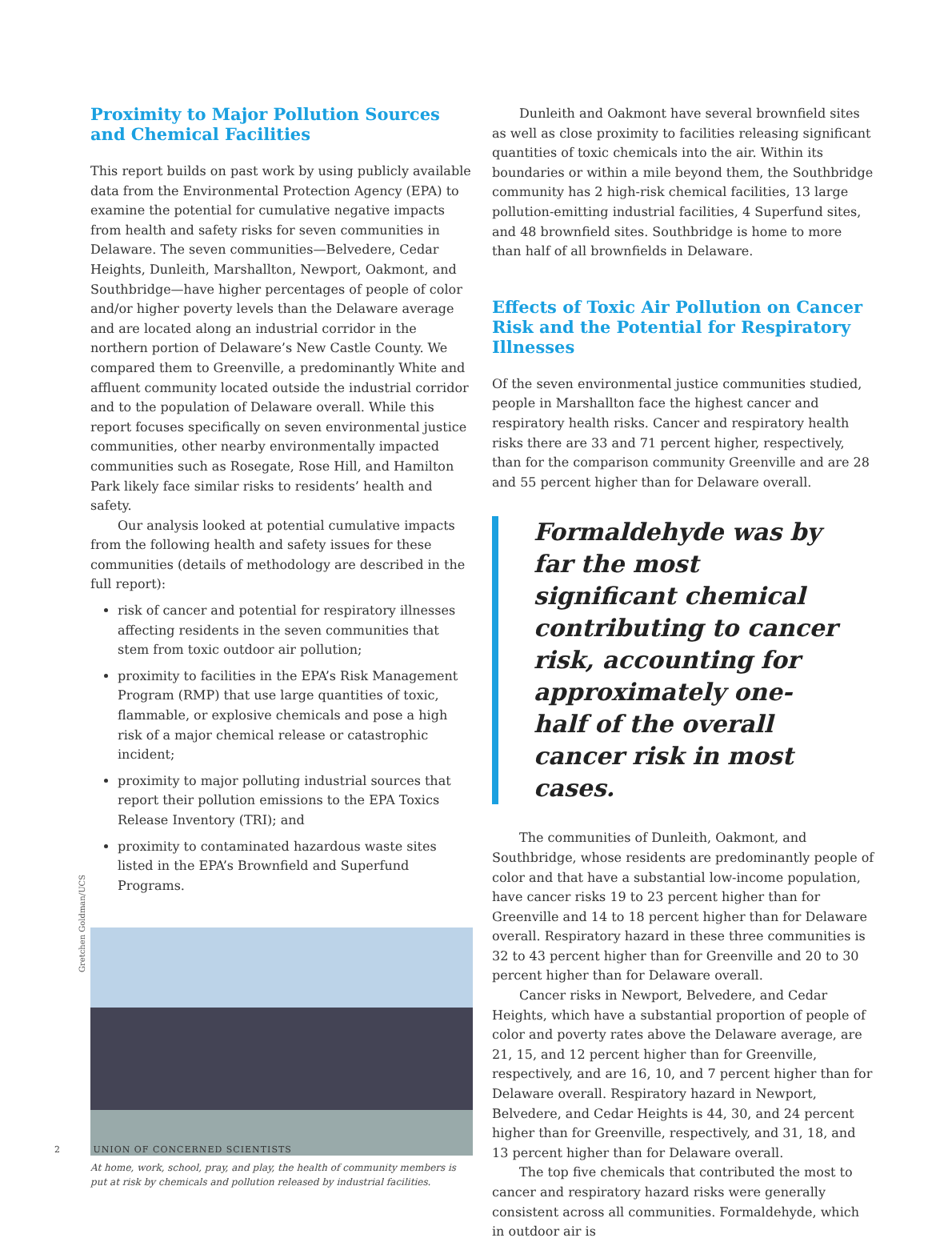Proximity to Major Pollution Sources and Chemical Facilities
This report builds on past work by using publicly available data from the Environmental Protection Agency (EPA) to examine the potential for cumulative negative impacts from health and safety risks for seven communities in Delaware. The seven communities—Belvedere, Cedar Heights, Dunleith, Marshallton, Newport, Oakmont, and Southbridge—have higher percentages of people of color and/or higher poverty levels than the Delaware average and are located along an industrial corridor in the northern portion of Delaware’s New Castle County. We compared them to Greenville, a predominantly White and affluent community located outside the industrial corridor and to the population of Delaware overall. While this report focuses specifically on seven environmental justice communities, other nearby environmentally impacted communities such as Rosegate, Rose Hill, and Hamilton Park likely face similar risks to residents’ health and safety.
Our analysis looked at potential cumulative impacts from the following health and safety issues for these communities (details of methodology are described in the full report):
risk of cancer and potential for respiratory illnesses affecting residents in the seven communities that stem from toxic outdoor air pollution;
proximity to facilities in the EPA’s Risk Management Program (RMP) that use large quantities of toxic, flammable, or explosive chemicals and pose a high risk of a major chemical release or catastrophic incident;
proximity to major polluting industrial sources that report their pollution emissions to the EPA Toxics Release Inventory (TRI); and
proximity to contaminated hazardous waste sites listed in the EPA’s Brownfield and Superfund Programs.
At home, work, school, pray, and play, the health of community members is put at risk by chemicals and pollution released by industrial facilities.
Dunleith and Oakmont have several brownfield sites as well as close proximity to facilities releasing significant quantities of toxic chemicals into the air. Within its boundaries or within a mile beyond them, the Southbridge community has 2 high-risk chemical facilities, 13 large pollution-emitting industrial facilities, 4 Superfund sites, and 48 brownfield sites. Southbridge is home to more than half of all brownfields in Delaware.
Effects of Toxic Air Pollution on Cancer Risk and the Potential for Respiratory Illnesses
Of the seven environmental justice communities studied, people in Marshallton face the highest cancer and respiratory health risks. Cancer and respiratory health risks there are 33 and 71 percent higher, respectively, than for the comparison community Greenville and are 28 and 55 percent higher than for Delaware overall.
Formaldehyde was by far the most significant chemical contributing to cancer risk, accounting for approximately one-half of the overall cancer risk in most cases.
The communities of Dunleith, Oakmont, and Southbridge, whose residents are predominantly people of color and that have a substantial low-income population, have cancer risks 19 to 23 percent higher than for Greenville and 14 to 18 percent higher than for Delaware overall. Respiratory hazard in these three communities is 32 to 43 percent higher than for Greenville and 20 to 30 percent higher than for Delaware overall.
Cancer risks in Newport, Belvedere, and Cedar Heights, which have a substantial proportion of people of color and poverty rates above the Delaware average, are 21, 15, and 12 percent higher than for Greenville, respectively, and are 16, 10, and 7 percent higher than for Delaware overall. Respiratory hazard in Newport, Belvedere, and Cedar Heights is 44, 30, and 24 percent higher than for Greenville, respectively, and 31, 18, and 13 percent higher than for Delaware overall.
The top five chemicals that contributed the most to cancer and respiratory hazard risks were generally consistent across all communities. Formaldehyde, which in outdoor air is
Gretchen Goldman/UCS
2 UNION OF CONCERNED SCIENTISTS